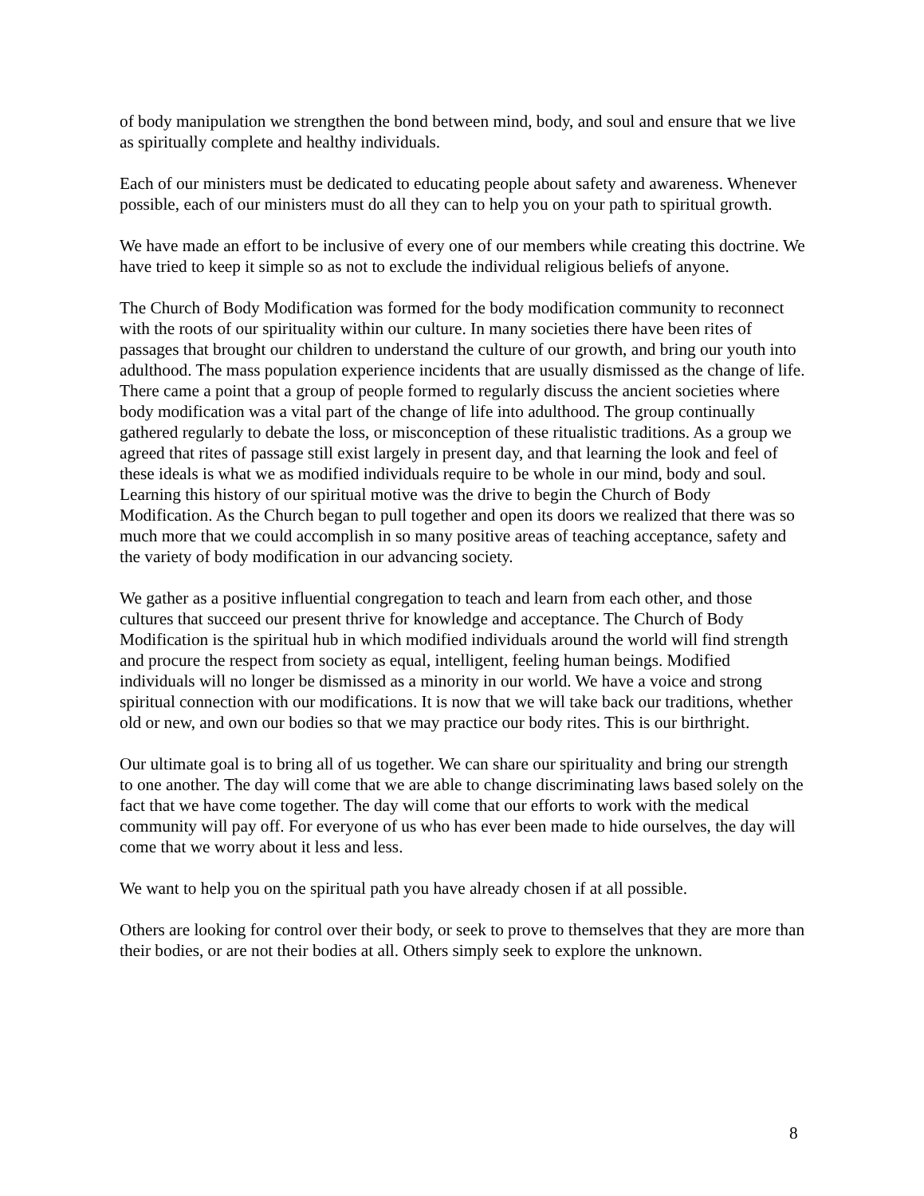of body manipulation we strengthen the bond between mind, body, and soul and ensure that we live as spiritually complete and healthy individuals.
Each of our ministers must be dedicated to educating people about safety and awareness. Whenever possible, each of our ministers must do all they can to help you on your path to spiritual growth.
We have made an effort to be inclusive of every one of our members while creating this doctrine. We have tried to keep it simple so as not to exclude the individual religious beliefs of anyone.
The Church of Body Modification was formed for the body modification community to reconnect with the roots of our spirituality within our culture. In many societies there have been rites of passages that brought our children to understand the culture of our growth, and bring our youth into adulthood. The mass population experience incidents that are usually dismissed as the change of life. There came a point that a group of people formed to regularly discuss the ancient societies where body modification was a vital part of the change of life into adulthood. The group continually gathered regularly to debate the loss, or misconception of these ritualistic traditions. As a group we agreed that rites of passage still exist largely in present day, and that learning the look and feel of these ideals is what we as modified individuals require to be whole in our mind, body and soul. Learning this history of our spiritual motive was the drive to begin the Church of Body Modification. As the Church began to pull together and open its doors we realized that there was so much more that we could accomplish in so many positive areas of teaching acceptance, safety and the variety of body modification in our advancing society.
We gather as a positive influential congregation to teach and learn from each other, and those cultures that succeed our present thrive for knowledge and acceptance. The Church of Body Modification is the spiritual hub in which modified individuals around the world will find strength and procure the respect from society as equal, intelligent, feeling human beings. Modified individuals will no longer be dismissed as a minority in our world. We have a voice and strong spiritual connection with our modifications. It is now that we will take back our traditions, whether old or new, and own our bodies so that we may practice our body rites. This is our birthright.
Our ultimate goal is to bring all of us together. We can share our spirituality and bring our strength to one another. The day will come that we are able to change discriminating laws based solely on the fact that we have come together. The day will come that our efforts to work with the medical community will pay off. For everyone of us who has ever been made to hide ourselves, the day will come that we worry about it less and less.
We want to help you on the spiritual path you have already chosen if at all possible.
Others are looking for control over their body, or seek to prove to themselves that they are more than their bodies, or are not their bodies at all. Others simply seek to explore the unknown.
8